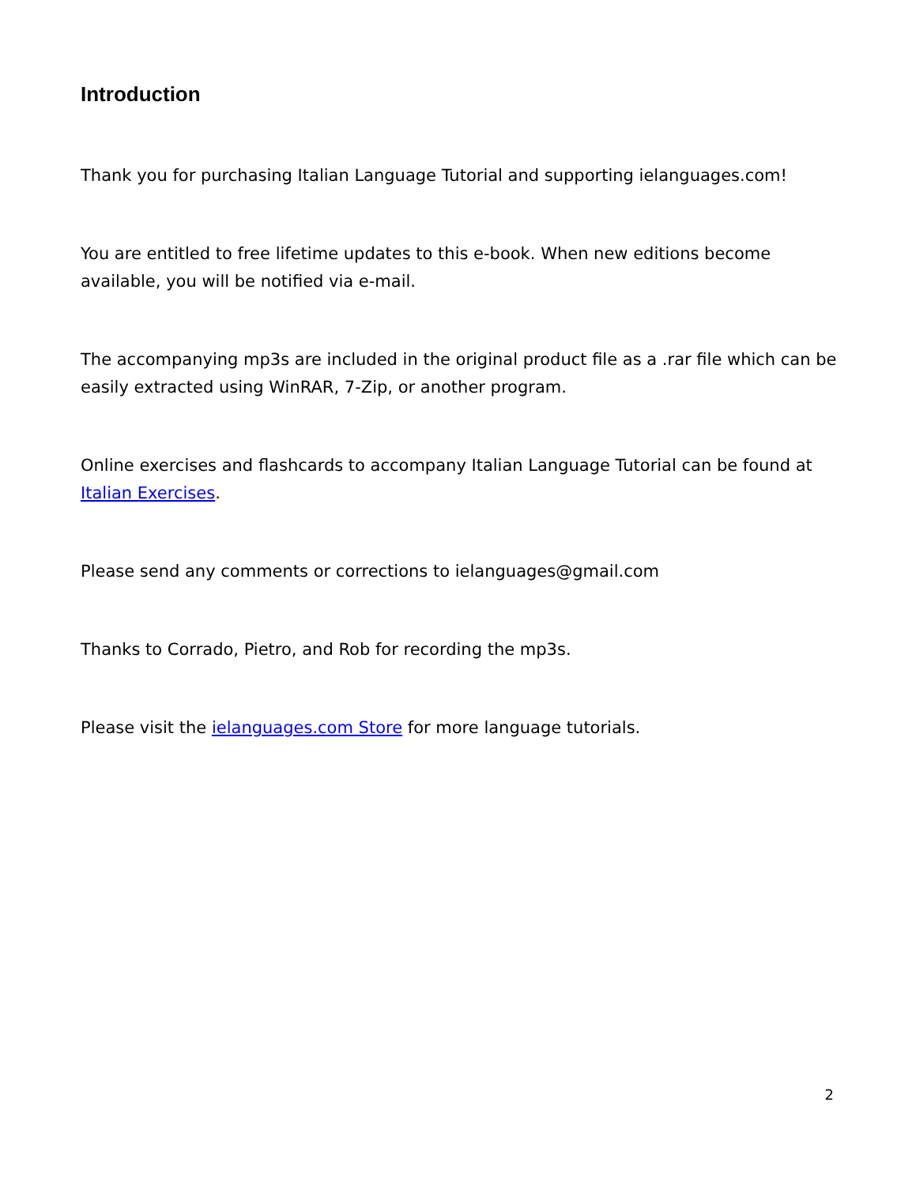Introduction
Thank you for purchasing Italian Language Tutorial and supporting ielanguages.com!
You are entitled to free lifetime updates to this e-book. When new editions become available, you will be notified via e-mail.
The accompanying mp3s are included in the original product file as a .rar file which can be easily extracted using WinRAR, 7-Zip, or another program.
Online exercises and flashcards to accompany Italian Language Tutorial can be found at Italian Exercises.
Please send any comments or corrections to ielanguages@gmail.com
Thanks to Corrado, Pietro, and Rob for recording the mp3s.
Please visit the ielanguages.com Store for more language tutorials.
2